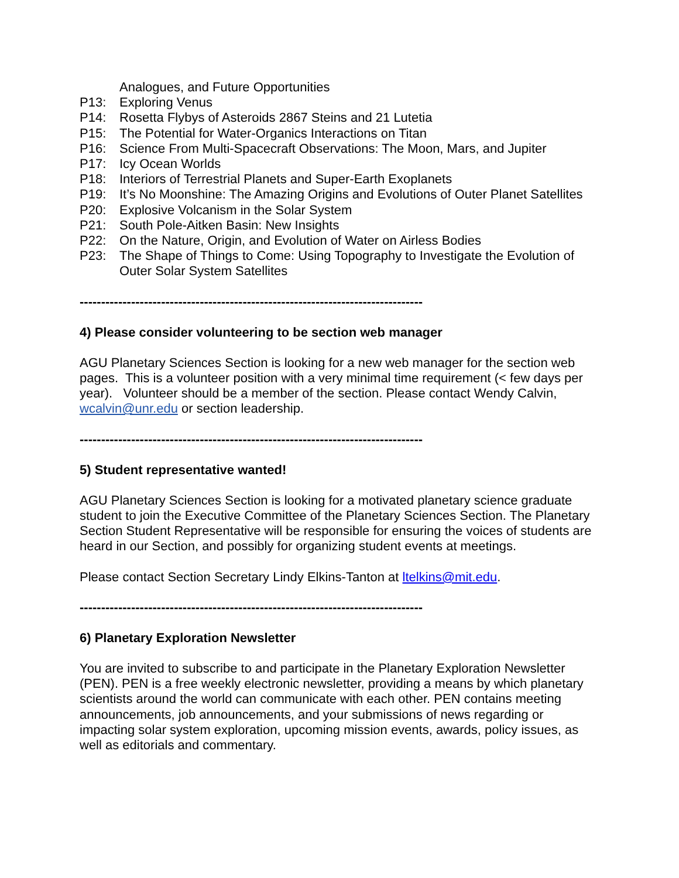Analogues, and Future Opportunities
P13: Exploring Venus
P14: Rosetta Flybys of Asteroids 2867 Steins and 21 Lutetia
P15: The Potential for Water-Organics Interactions on Titan
P16: Science From Multi-Spacecraft Observations: The Moon, Mars, and Jupiter
P17: Icy Ocean Worlds
P18: Interiors of Terrestrial Planets and Super-Earth Exoplanets
P19: It’s No Moonshine: The Amazing Origins and Evolutions of Outer Planet Satellites
P20: Explosive Volcanism in the Solar System
P21: South Pole-Aitken Basin: New Insights
P22: On the Nature, Origin, and Evolution of Water on Airless Bodies
P23: The Shape of Things to Come: Using Topography to Investigate the Evolution of Outer Solar System Satellites
--------------------------------------------------------------------------------
4) Please consider volunteering to be section web manager
AGU Planetary Sciences Section is looking for a new web manager for the section web pages. This is a volunteer position with a very minimal time requirement (< few days per year). Volunteer should be a member of the section. Please contact Wendy Calvin, wcalvin@unr.edu or section leadership.
--------------------------------------------------------------------------------
5) Student representative wanted!
AGU Planetary Sciences Section is looking for a motivated planetary science graduate student to join the Executive Committee of the Planetary Sciences Section. The Planetary Section Student Representative will be responsible for ensuring the voices of students are heard in our Section, and possibly for organizing student events at meetings.
Please contact Section Secretary Lindy Elkins-Tanton at ltelkins@mit.edu.
--------------------------------------------------------------------------------
6) Planetary Exploration Newsletter
You are invited to subscribe to and participate in the Planetary Exploration Newsletter (PEN). PEN is a free weekly electronic newsletter, providing a means by which planetary scientists around the world can communicate with each other. PEN contains meeting announcements, job announcements, and your submissions of news regarding or impacting solar system exploration, upcoming mission events, awards, policy issues, as well as editorials and commentary.